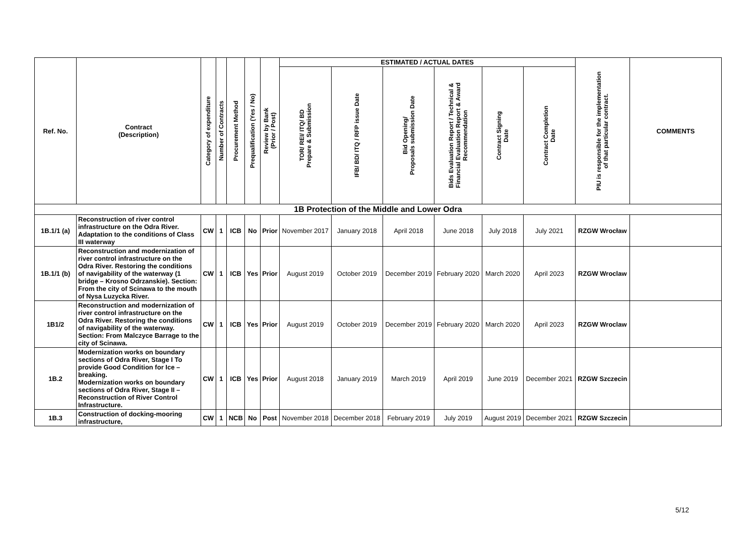| Ref. No. | Contract (Description) | Category of expenditure | Number of Contracts | Procurement Method | Prequalification (Yes / No) | Review by Bank (Prior / Post) | ESTIMATED / ACTUAL DATES | | | | | | PIU is responsible for the implementation of that particular contract. | COMMENTS |
| --- | --- | --- | --- | --- | --- | --- | --- | --- | --- | --- | --- | --- | --- | --- |
| | | | | | | | TOR/ REI/ ITQ/ BD Prepare & Submission | IFB/ BD/ ITQ / RFP issue Date | Bid Opening/ Proposals submission Date | Bids Evaluation Report / Technical & Financial Evaluation Report & Award Recommendation | Contract Signing Date | Contract Completion Date | | |
| 1B Protection of the Middle and Lower Odra | | | | | | | | | | | | | | |
| 1B.1/1 (a) | Reconstruction of river control infrastructure on the Odra River. Adaptation to the conditions of Class III waterway | CW | 1 | ICB | No | Prior | November 2017 | January 2018 | April 2018 | June 2018 | July 2018 | July 2021 | RZGW Wrocław | |
| 1B.1/1 (b) | Reconstruction and modernization of river control infrastructure on the Odra River. Restoring the conditions of navigability of the waterway (1 bridge – Krosno Odrzanskie). Section: From the city of Scinawa to the mouth of Nysa Luzycka River. | CW | 1 | ICB | Yes | Prior | August 2019 | October 2019 | December 2019 | February 2020 | March 2020 | April 2023 | RZGW Wroclaw | |
| 1B1/2 | Reconstruction and modernization of river control infrastructure on the Odra River. Restoring the conditions of navigability of the waterway. Section: From Malczyce Barrage to the city of Scinawa. | CW | 1 | ICB | Yes | Prior | August 2019 | October 2019 | December 2019 | February 2020 | March 2020 | April 2023 | RZGW Wroclaw | |
| 1B.2 | Modernization works on boundary sections of Odra River, Stage I To provide Good Condition for Ice – breaking. Modernization works on boundary sections of Odra River, Stage II – Reconstruction of River Control Infrastructure. | CW | 1 | ICB | Yes | Prior | August 2018 | January 2019 | March 2019 | April 2019 | June 2019 | December 2021 | RZGW Szczecin | |
| 1B.3 | Construction of docking-mooring infrastructure, | CW | 1 | NCB | No | Post | November 2018 | December 2018 | February 2019 | July 2019 | August 2019 | December 2021 | RZGW Szczecin | |
5/12